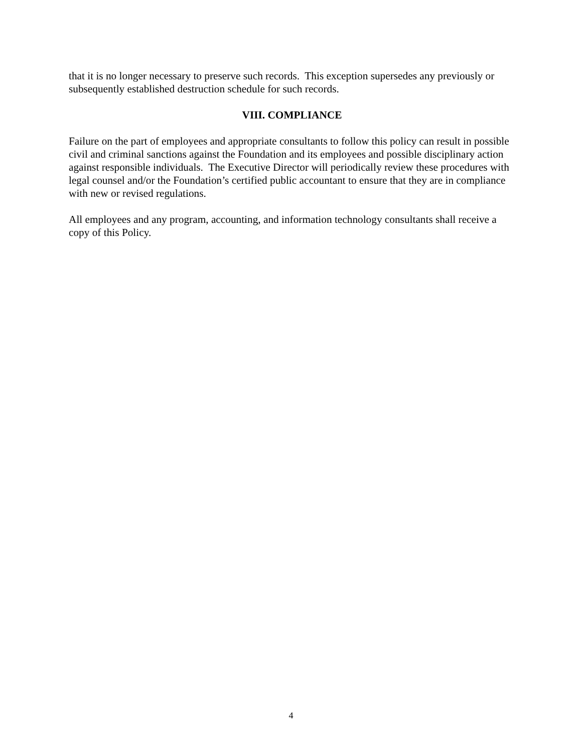that it is no longer necessary to preserve such records. This exception supersedes any previously or subsequently established destruction schedule for such records.
VIII. COMPLIANCE
Failure on the part of employees and appropriate consultants to follow this policy can result in possible civil and criminal sanctions against the Foundation and its employees and possible disciplinary action against responsible individuals. The Executive Director will periodically review these procedures with legal counsel and/or the Foundation’s certified public accountant to ensure that they are in compliance with new or revised regulations.
All employees and any program, accounting, and information technology consultants shall receive a copy of this Policy.
4